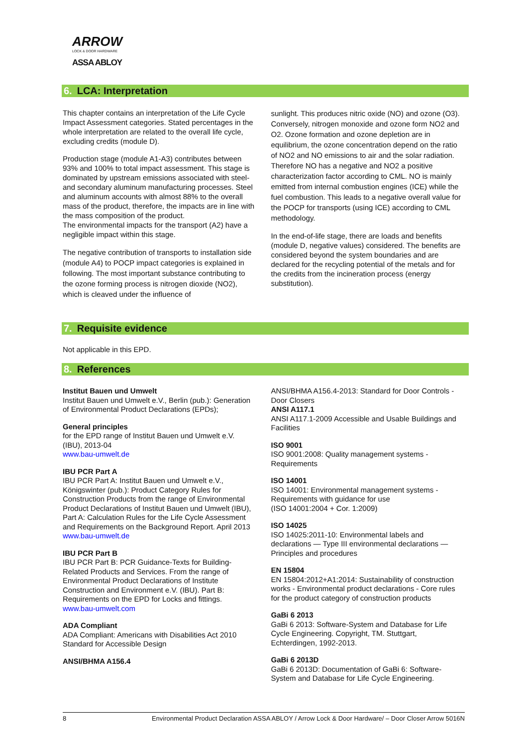ARROW
LOCK & DOOR HARDWARE
ASSA ABLOY
6. LCA: Interpretation
This chapter contains an interpretation of the Life Cycle Impact Assessment categories. Stated percentages in the whole interpretation are related to the overall life cycle, excluding credits (module D).
Production stage (module A1-A3) contributes between 93% and 100% to total impact assessment. This stage is dominated by upstream emissions associated with steel- and secondary aluminum manufacturing processes. Steel and aluminum accounts with almost 88% to the overall mass of the product, therefore, the impacts are in line with the mass composition of the product.
The environmental impacts for the transport (A2) have a negligible impact within this stage.
The negative contribution of transports to installation side (module A4) to POCP impact categories is explained in following. The most important substance contributing to the ozone forming process is nitrogen dioxide (NO2), which is cleaved under the influence of
sunlight. This produces nitric oxide (NO) and ozone (O3). Conversely, nitrogen monoxide and ozone form NO2 and O2. Ozone formation and ozone depletion are in equilibrium, the ozone concentration depend on the ratio of NO2 and NO emissions to air and the solar radiation. Therefore NO has a negative and NO2 a positive characterization factor according to CML. NO is mainly emitted from internal combustion engines (ICE) while the fuel combustion. This leads to a negative overall value for the POCP for transports (using ICE) according to CML methodology.
In the end-of-life stage, there are loads and benefits (module D, negative values) considered. The benefits are considered beyond the system boundaries and are declared for the recycling potential of the metals and for the credits from the incineration process (energy substitution).
7. Requisite evidence
Not applicable in this EPD.
8. References
Institut Bauen und Umwelt
Institut Bauen und Umwelt e.V., Berlin (pub.): Generation of Environmental Product Declarations (EPDs);
General principles
for the EPD range of Institut Bauen und Umwelt e.V. (IBU), 2013-04
www.bau-umwelt.de
IBU PCR Part A
IBU PCR Part A: Institut Bauen und Umwelt e.V., Königswinter (pub.): Product Category Rules for Construction Products from the range of Environmental Product Declarations of Institut Bauen und Umwelt (IBU), Part A: Calculation Rules for the Life Cycle Assessment and Requirements on the Background Report. April 2013
www.bau-umwelt.de
IBU PCR Part B
IBU PCR Part B: PCR Guidance-Texts for Building-Related Products and Services. From the range of Environmental Product Declarations of Institute Construction and Environment e.V. (IBU). Part B: Requirements on the EPD for Locks and fittings.
www.bau-umwelt.com
ADA Compliant
ADA Compliant: Americans with Disabilities Act 2010 Standard for Accessible Design
ANSI/BHMA A156.4
ANSI/BHMA A156.4-2013: Standard for Door Controls - Door Closers
ANSI A117.1
ANSI A117.1-2009 Accessible and Usable Buildings and Facilities
ISO 9001
ISO 9001:2008: Quality management systems - Requirements
ISO 14001
ISO 14001: Environmental management systems - Requirements with guidance for use
(ISO 14001:2004 + Cor. 1:2009)
ISO 14025
ISO 14025:2011-10: Environmental labels and declarations — Type III environmental declarations — Principles and procedures
EN 15804
EN 15804:2012+A1:2014: Sustainability of construction works - Environmental product declarations - Core rules for the product category of construction products
GaBi 6 2013
GaBi 6 2013: Software-System and Database for Life Cycle Engineering. Copyright, TM. Stuttgart, Echterdingen, 1992-2013.
GaBi 6 2013D
GaBi 6 2013D: Documentation of GaBi 6: Software-System and Database for Life Cycle Engineering.
8 Environmental Product Declaration ASSA ABLOY / Arrow Lock & Door Hardware/ – Door Closer Arrow 5016N